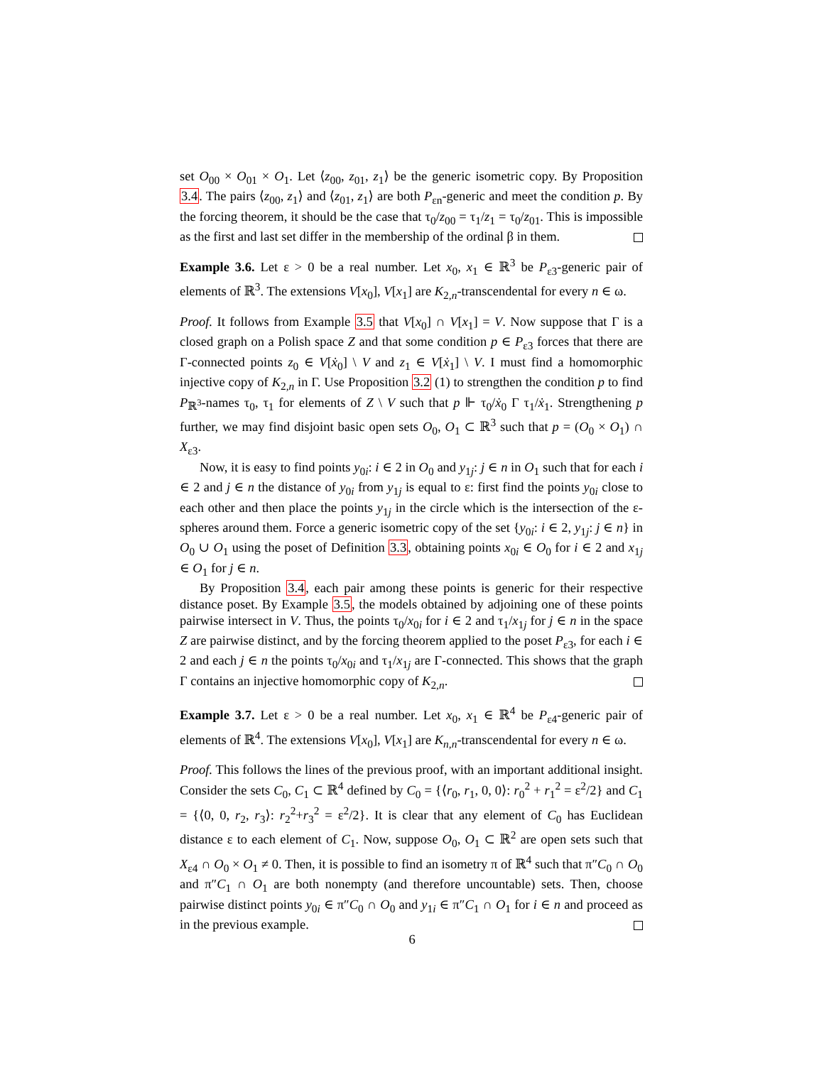set O<sub>00</sub> × O<sub>01</sub> × O<sub>1</sub>. Let ⟨z<sub>00</sub>, z<sub>01</sub>, z<sub>1</sub>⟩ be the generic isometric copy. By Proposition 3.4. The pairs ⟨z<sub>00</sub>, z<sub>1</sub>⟩ and ⟨z<sub>01</sub>, z<sub>1</sub>⟩ are both P<sub>εn</sub>-generic and meet the condition p. By the forcing theorem, it should be the case that τ<sub>0</sub>/z<sub>00</sub> = τ<sub>1</sub>/z<sub>1</sub> = τ<sub>0</sub>/z<sub>01</sub>. This is impossible as the first and last set differ in the membership of the ordinal β in them.
Example 3.6. Let ε > 0 be a real number. Let x<sub>0</sub>, x<sub>1</sub> ∈ ℝ<sup>3</sup> be P<sub>ε3</sub>-generic pair of elements of ℝ<sup>3</sup>. The extensions V[x<sub>0</sub>], V[x<sub>1</sub>] are K<sub>2,n</sub>-transcendental for every n ∈ ω.
Proof. It follows from Example 3.5 that V[x<sub>0</sub>] ∩ V[x<sub>1</sub>] = V. Now suppose that Γ is a closed graph on a Polish space Z and that some condition p ∈ P<sub>ε3</sub> forces that there are Γ-connected points z<sub>0</sub> ∈ V[ẋ<sub>0</sub>] \ V and z<sub>1</sub> ∈ V[ẋ<sub>1</sub>] \ V. I must find a homomorphic injective copy of K<sub>2,n</sub> in Γ. Use Proposition 3.2 (1) to strengthen the condition p to find P<sub>ℝ<sup>3</sup></sub>-names τ<sub>0</sub>, τ<sub>1</sub> for elements of Z \ V such that p ⊩ τ<sub>0</sub>/ẋ<sub>0</sub> Γ τ<sub>1</sub>/ẋ<sub>1</sub>. Strengthening p further, we may find disjoint basic open sets O<sub>0</sub>, O<sub>1</sub> ⊂ ℝ<sup>3</sup> such that p = (O<sub>0</sub> × O<sub>1</sub>) ∩ X<sub>ε3</sub>.
Now, it is easy to find points y<sub>0i</sub>: i ∈ 2 in O<sub>0</sub> and y<sub>1j</sub>: j ∈ n in O<sub>1</sub> such that for each i ∈ 2 and j ∈ n the distance of y<sub>0i</sub> from y<sub>1j</sub> is equal to ε: first find the points y<sub>0i</sub> close to each other and then place the points y<sub>1j</sub> in the circle which is the intersection of the ε-spheres around them. Force a generic isometric copy of the set {y<sub>0i</sub>: i ∈ 2, y<sub>1j</sub>: j ∈ n} in O<sub>0</sub> ∪ O<sub>1</sub> using the poset of Definition 3.3, obtaining points x<sub>0i</sub> ∈ O<sub>0</sub> for i ∈ 2 and x<sub>1j</sub> ∈ O<sub>1</sub> for j ∈ n.
By Proposition 3.4, each pair among these points is generic for their respective distance poset. By Example 3.5, the models obtained by adjoining one of these points pairwise intersect in V. Thus, the points τ<sub>0</sub>/x<sub>0i</sub> for i ∈ 2 and τ<sub>1</sub>/x<sub>1j</sub> for j ∈ n in the space Z are pairwise distinct, and by the forcing theorem applied to the poset P<sub>ε3</sub>, for each i ∈ 2 and each j ∈ n the points τ<sub>0</sub>/x<sub>0i</sub> and τ<sub>1</sub>/x<sub>1j</sub> are Γ-connected. This shows that the graph Γ contains an injective homomorphic copy of K<sub>2,n</sub>.
Example 3.7. Let ε > 0 be a real number. Let x<sub>0</sub>, x<sub>1</sub> ∈ ℝ<sup>4</sup> be P<sub>ε4</sub>-generic pair of elements of ℝ<sup>4</sup>. The extensions V[x<sub>0</sub>], V[x<sub>1</sub>] are K<sub>n,n</sub>-transcendental for every n ∈ ω.
Proof. This follows the lines of the previous proof, with an important additional insight. Consider the sets C<sub>0</sub>, C<sub>1</sub> ⊂ ℝ<sup>4</sup> defined by C<sub>0</sub> = {⟨r<sub>0</sub>, r<sub>1</sub>, 0, 0⟩: r<sub>0</sub><sup>2</sup> + r<sub>1</sub><sup>2</sup> = ε<sup>2</sup>/2} and C<sub>1</sub> = {⟨0, 0, r<sub>2</sub>, r<sub>3</sub>⟩: r<sub>2</sub><sup>2</sup>+r<sub>3</sub><sup>2</sup> = ε<sup>2</sup>/2}. It is clear that any element of C<sub>0</sub> has Euclidean distance ε to each element of C<sub>1</sub>. Now, suppose O<sub>0</sub>, O<sub>1</sub> ⊂ ℝ<sup>2</sup> are open sets such that X<sub>ε4</sub> ∩ O<sub>0</sub> × O<sub>1</sub> ≠ 0. Then, it is possible to find an isometry π of ℝ<sup>4</sup> such that π″C<sub>0</sub> ∩ O<sub>0</sub> and π″C<sub>1</sub> ∩ O<sub>1</sub> are both nonempty (and therefore uncountable) sets. Then, choose pairwise distinct points y<sub>0i</sub> ∈ π″C<sub>0</sub> ∩ O<sub>0</sub> and y<sub>1i</sub> ∈ π″C<sub>1</sub> ∩ O<sub>1</sub> for i ∈ n and proceed as in the previous example.
6